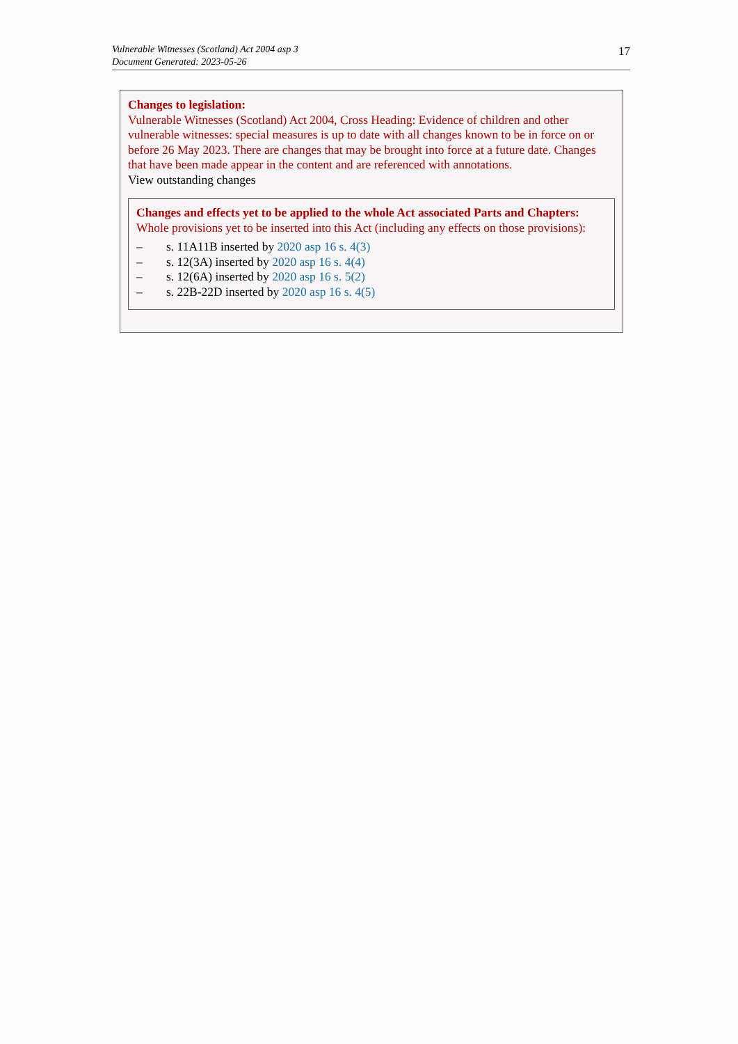Vulnerable Witnesses (Scotland) Act 2004 asp 3
Document Generated: 2023-05-26
17
Changes to legislation:
Vulnerable Witnesses (Scotland) Act 2004, Cross Heading: Evidence of children and other vulnerable witnesses: special measures is up to date with all changes known to be in force on or before 26 May 2023. There are changes that may be brought into force at a future date. Changes that have been made appear in the content and are referenced with annotations.
View outstanding changes
Changes and effects yet to be applied to the whole Act associated Parts and Chapters:
Whole provisions yet to be inserted into this Act (including any effects on those provisions):
– s. 11A11B inserted by 2020 asp 16 s. 4(3)
– s. 12(3A) inserted by 2020 asp 16 s. 4(4)
– s. 12(6A) inserted by 2020 asp 16 s. 5(2)
– s. 22B-22D inserted by 2020 asp 16 s. 4(5)